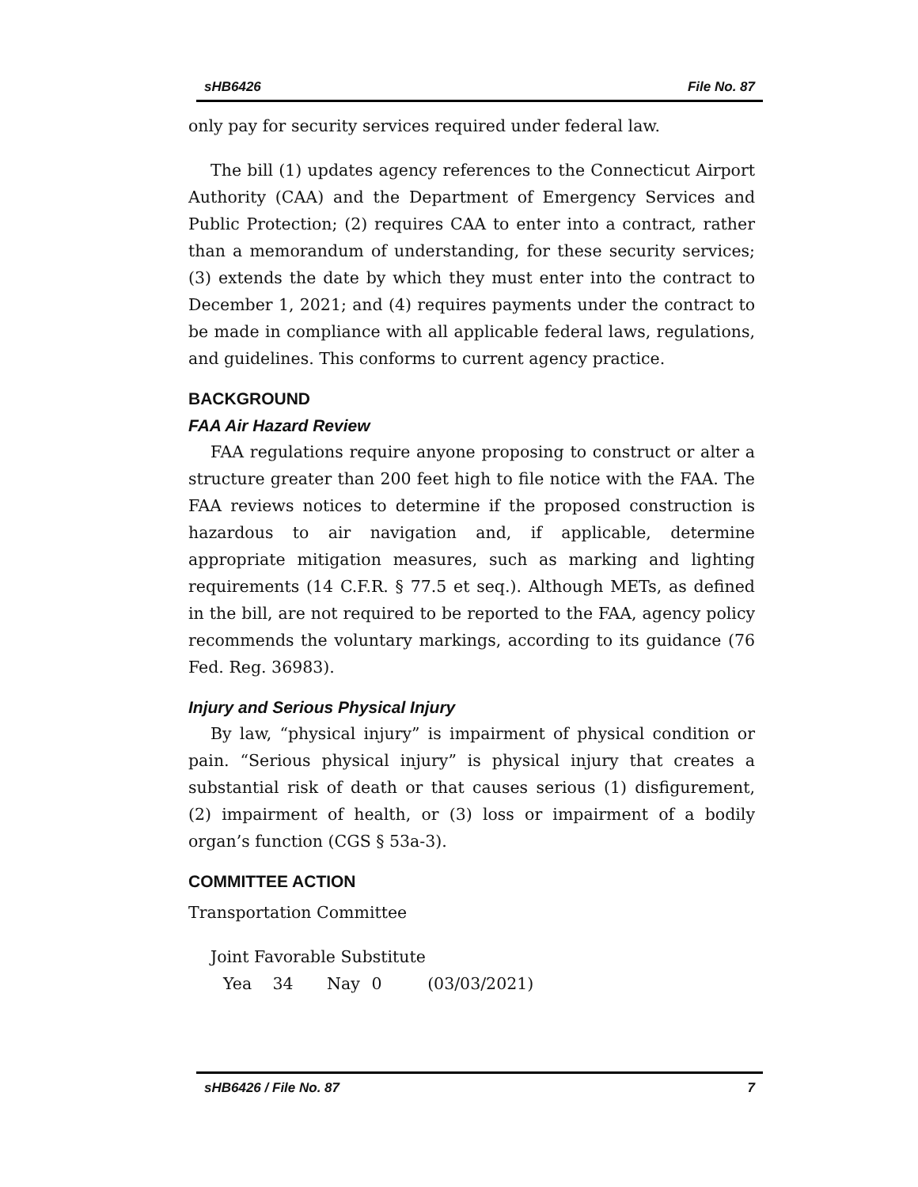sHB6426 File No. 87
only pay for security services required under federal law.
The bill (1) updates agency references to the Connecticut Airport Authority (CAA) and the Department of Emergency Services and Public Protection; (2) requires CAA to enter into a contract, rather than a memorandum of understanding, for these security services; (3) extends the date by which they must enter into the contract to December 1, 2021; and (4) requires payments under the contract to be made in compliance with all applicable federal laws, regulations, and guidelines. This conforms to current agency practice.
BACKGROUND
FAA Air Hazard Review
FAA regulations require anyone proposing to construct or alter a structure greater than 200 feet high to file notice with the FAA. The FAA reviews notices to determine if the proposed construction is hazardous to air navigation and, if applicable, determine appropriate mitigation measures, such as marking and lighting requirements (14 C.F.R. § 77.5 et seq.). Although METs, as defined in the bill, are not required to be reported to the FAA, agency policy recommends the voluntary markings, according to its guidance (76 Fed. Reg. 36983).
Injury and Serious Physical Injury
By law, “physical injury” is impairment of physical condition or pain. “Serious physical injury” is physical injury that creates a substantial risk of death or that causes serious (1) disfigurement, (2) impairment of health, or (3) loss or impairment of a bodily organ’s function (CGS § 53a-3).
COMMITTEE ACTION
Transportation Committee
Joint Favorable Substitute
Yea 34 Nay 0 (03/03/2021)
sHB6426 / File No. 87 7